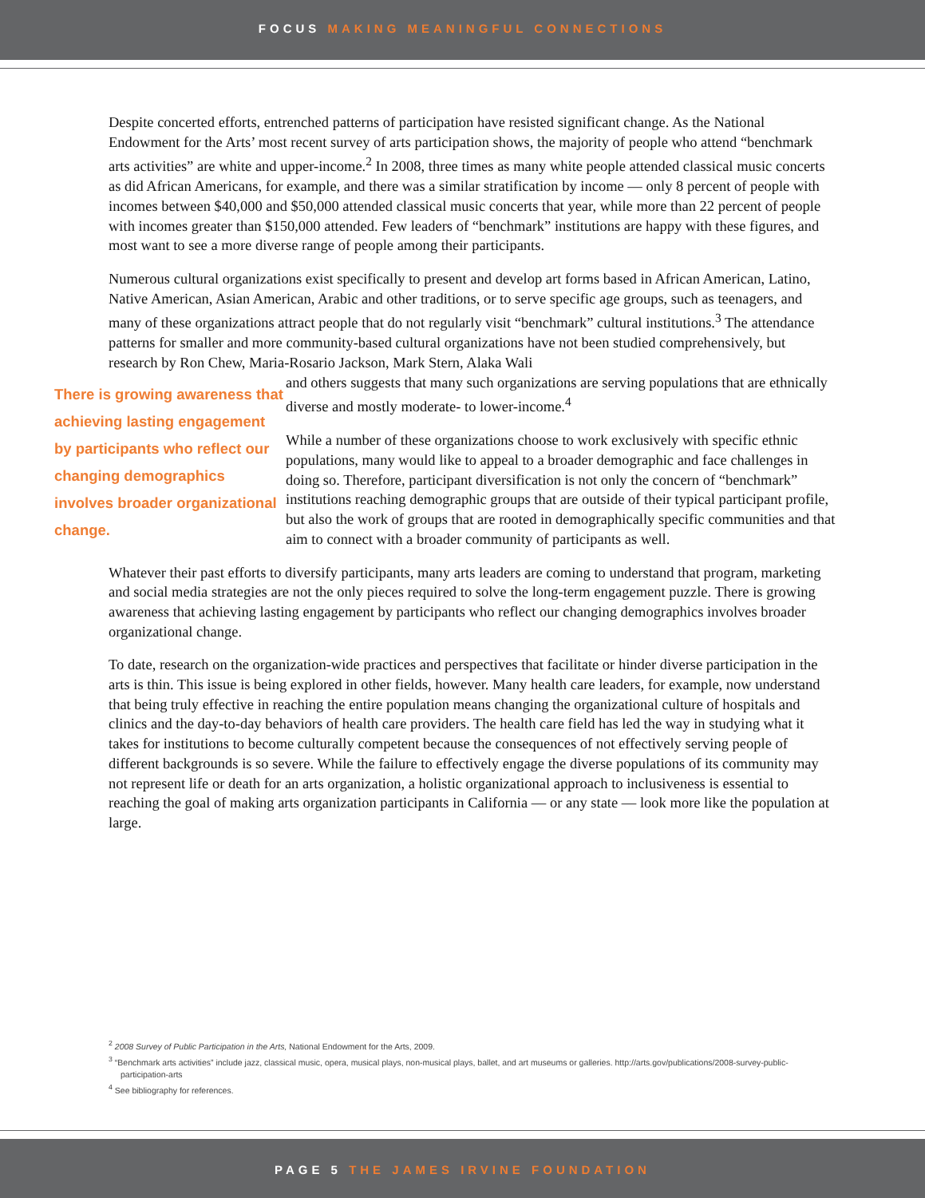FOCUS MAKING MEANINGFUL CONNECTIONS
Despite concerted efforts, entrenched patterns of participation have resisted significant change. As the National Endowment for the Arts’ most recent survey of arts participation shows, the majority of people who attend “benchmark arts activities” are white and upper-income.<sup>2</sup> In 2008, three times as many white people attended classical music concerts as did African Americans, for example, and there was a similar stratification by income — only 8 percent of people with incomes between $40,000 and $50,000 attended classical music concerts that year, while more than 22 percent of people with incomes greater than $150,000 attended. Few leaders of “benchmark” institutions are happy with these figures, and most want to see a more diverse range of people among their participants.
Numerous cultural organizations exist specifically to present and develop art forms based in African American, Latino, Native American, Asian American, Arabic and other traditions, or to serve specific age groups, such as teenagers, and many of these organizations attract people that do not regularly visit “benchmark” cultural institutions.<sup>3</sup> The attendance patterns for smaller and more community-based cultural organizations have not been studied comprehensively, but research by Ron Chew, Maria-Rosario Jackson, Mark Stern, Alaka Wali
There is growing awareness that achieving lasting engagement by participants who reflect our changing demographics involves broader organizational change.
and others suggests that many such organizations are serving populations that are ethnically diverse and mostly moderate- to lower-income.<sup>4</sup>
While a number of these organizations choose to work exclusively with specific ethnic populations, many would like to appeal to a broader demographic and face challenges in doing so. Therefore, participant diversification is not only the concern of “benchmark” institutions reaching demographic groups that are outside of their typical participant profile, but also the work of groups that are rooted in demographically specific communities and that aim to connect with a broader community of participants as well.
Whatever their past efforts to diversify participants, many arts leaders are coming to understand that program, marketing and social media strategies are not the only pieces required to solve the long-term engagement puzzle. There is growing awareness that achieving lasting engagement by participants who reflect our changing demographics involves broader organizational change.
To date, research on the organization-wide practices and perspectives that facilitate or hinder diverse participation in the arts is thin. This issue is being explored in other fields, however. Many health care leaders, for example, now understand that being truly effective in reaching the entire population means changing the organizational culture of hospitals and clinics and the day-to-day behaviors of health care providers. The health care field has led the way in studying what it takes for institutions to become culturally competent because the consequences of not effectively serving people of different backgrounds is so severe. While the failure to effectively engage the diverse populations of its community may not represent life or death for an arts organization, a holistic organizational approach to inclusiveness is essential to reaching the goal of making arts organization participants in California — or any state — look more like the population at large.
<sup>2</sup> 2008 Survey of Public Participation in the Arts, National Endowment for the Arts, 2009.
<sup>3</sup> “Benchmark arts activities” include jazz, classical music, opera, musical plays, non-musical plays, ballet, and art museums or galleries. http://arts.gov/publications/2008-survey-public-participation-arts
<sup>4</sup> See bibliography for references.
PAGE 5 THE JAMES IRVINE FOUNDATION